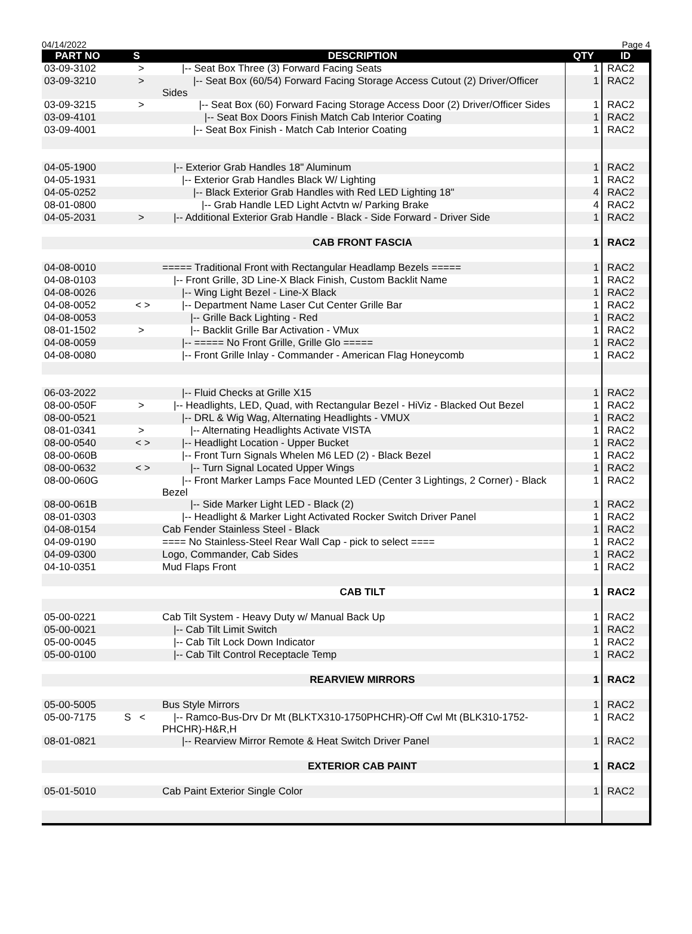04/14/2022 Page 4
| PART NO | S | DESCRIPTION | QTY | ID |
| --- | --- | --- | --- | --- |
| 03-09-3102 | > | /-- Seat Box Three (3) Forward Facing Seats | 1 | RAC2 |
| 03-09-3210 | > | /-- Seat Box (60/54) Forward Facing Storage Access Cutout (2) Driver/Officer Sides | 1 | RAC2 |
| 03-09-3215 | > | /-- Seat Box (60) Forward Facing Storage Access Door (2) Driver/Officer Sides | 1 | RAC2 |
| 03-09-4101 | | /-- Seat Box Doors Finish Match Cab Interior Coating | 1 | RAC2 |
| 03-09-4001 | | /-- Seat Box Finish - Match Cab Interior Coating | 1 | RAC2 |
| 04-05-1900 | | /-- Exterior Grab Handles 18" Aluminum | 1 | RAC2 |
| 04-05-1931 | | /-- Exterior Grab Handles Black W/ Lighting | 1 | RAC2 |
| 04-05-0252 | | /-- Black Exterior Grab Handles with Red LED Lighting 18" | 4 | RAC2 |
| 08-01-0800 | | /-- Grab Handle LED Light Actvtn w/ Parking Brake | 4 | RAC2 |
| 04-05-2031 | > | /-- Additional Exterior Grab Handle - Black - Side Forward - Driver Side | 1 | RAC2 |
| | | CAB FRONT FASCIA | 1 | RAC2 |
| 04-08-0010 | | ===== Traditional Front with Rectangular Headlamp Bezels ===== | 1 | RAC2 |
| 04-08-0103 | | /-- Front Grille, 3D Line-X Black Finish, Custom Backlit Name | 1 | RAC2 |
| 04-08-0026 | | /-- Wing Light Bezel - Line-X Black | 1 | RAC2 |
| 04-08-0052 | < > | /-- Department Name Laser Cut Center Grille Bar | 1 | RAC2 |
| 04-08-0053 | | /-- Grille Back Lighting - Red | 1 | RAC2 |
| 08-01-1502 | > | /-- Backlit Grille Bar Activation - VMux | 1 | RAC2 |
| 04-08-0059 | | /-- ===== No Front Grille, Grille Glo ===== | 1 | RAC2 |
| 04-08-0080 | | /-- Front Grille Inlay - Commander - American Flag Honeycomb | 1 | RAC2 |
| 06-03-2022 | | /-- Fluid Checks at Grille X15 | 1 | RAC2 |
| 08-00-050F | > | /-- Headlights, LED, Quad, with Rectangular Bezel - HiViz - Blacked Out Bezel | 1 | RAC2 |
| 08-00-0521 | | /-- DRL & Wig Wag, Alternating Headlights - VMUX | 1 | RAC2 |
| 08-01-0341 | > | /-- Alternating Headlights Activate VISTA | 1 | RAC2 |
| 08-00-0540 | < > | /-- Headlight Location - Upper Bucket | 1 | RAC2 |
| 08-00-060B | | /-- Front Turn Signals Whelen M6 LED (2) - Black Bezel | 1 | RAC2 |
| 08-00-0632 | < > | /-- Turn Signal Located Upper Wings | 1 | RAC2 |
| 08-00-060G | | /-- Front Marker Lamps Face Mounted LED (Center 3 Lightings, 2 Corner) - Black Bezel | 1 | RAC2 |
| 08-00-061B | | /-- Side Marker Light LED - Black (2) | 1 | RAC2 |
| 08-01-0303 | | /-- Headlight & Marker Light Activated Rocker Switch Driver Panel | 1 | RAC2 |
| 04-08-0154 | | Cab Fender Stainless Steel - Black | 1 | RAC2 |
| 04-09-0190 | | ==== No Stainless-Steel Rear Wall Cap - pick to select ==== | 1 | RAC2 |
| 04-09-0300 | | Logo, Commander, Cab Sides | 1 | RAC2 |
| 04-10-0351 | | Mud Flaps Front | 1 | RAC2 |
| | | CAB TILT | 1 | RAC2 |
| 05-00-0221 | | Cab Tilt System - Heavy Duty w/ Manual Back Up | 1 | RAC2 |
| 05-00-0021 | | /-- Cab Tilt Limit Switch | 1 | RAC2 |
| 05-00-0045 | | /-- Cab Tilt Lock Down Indicator | 1 | RAC2 |
| 05-00-0100 | | /-- Cab Tilt Control Receptacle Temp | 1 | RAC2 |
| | | REARVIEW MIRRORS | 1 | RAC2 |
| 05-00-5005 | | Bus Style Mirrors | 1 | RAC2 |
| 05-00-7175 | S < | /-- Ramco-Bus-Drv Dr Mt (BLKTX310-1750PHCHR)-Off Cwl Mt (BLK310-1752-PHCHR)-H&R,H | 1 | RAC2 |
| 08-01-0821 | | /-- Rearview Mirror Remote & Heat Switch Driver Panel | 1 | RAC2 |
| | | EXTERIOR CAB PAINT | 1 | RAC2 |
| 05-01-5010 | | Cab Paint Exterior Single Color | 1 | RAC2 |